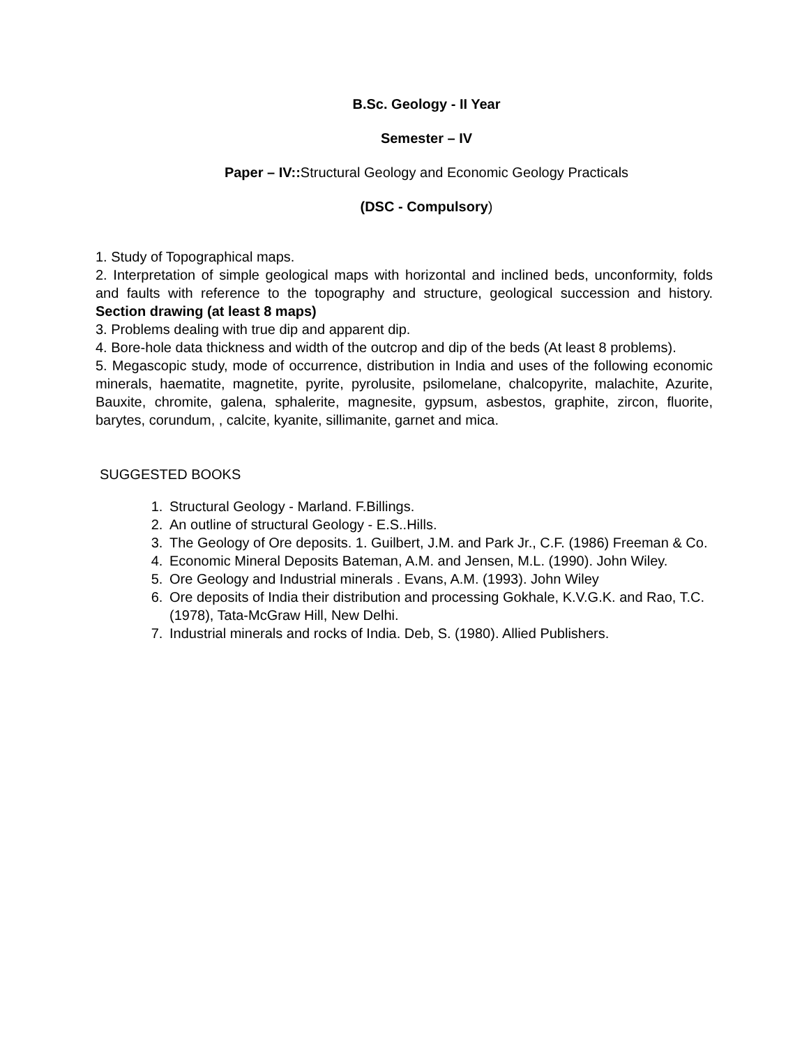B.Sc. Geology - II Year
Semester – IV
Paper – IV:: Structural Geology and Economic Geology Practicals
(DSC - Compulsory)
1. Study of Topographical maps.
2. Interpretation of simple geological maps with horizontal and inclined beds, unconformity, folds and faults with reference to the topography and structure, geological succession and history. Section drawing (at least 8 maps)
3. Problems dealing with true dip and apparent dip.
4. Bore-hole data thickness and width of the outcrop and dip of the beds (At least 8 problems).
5. Megascopic study, mode of occurrence, distribution in India and uses of the following economic minerals, haematite, magnetite, pyrite, pyrolusite, psilomelane, chalcopyrite, malachite, Azurite, Bauxite, chromite, galena, sphalerite, magnesite, gypsum, asbestos, graphite, zircon, fluorite, barytes, corundum, , calcite, kyanite, sillimanite, garnet and mica.
SUGGESTED BOOKS
1. Structural Geology - Marland. F.Billings.
2. An outline of structural Geology - E.S..Hills.
3. The Geology of Ore deposits. 1. Guilbert, J.M. and Park Jr., C.F. (1986) Freeman & Co.
4. Economic Mineral Deposits Bateman, A.M. and Jensen, M.L. (1990). John Wiley.
5. Ore Geology and Industrial minerals . Evans, A.M. (1993). John Wiley
6. Ore deposits of India their distribution and processing Gokhale, K.V.G.K. and Rao, T.C. (1978), Tata-McGraw Hill, New Delhi.
7. Industrial minerals and rocks of India. Deb, S. (1980). Allied Publishers.